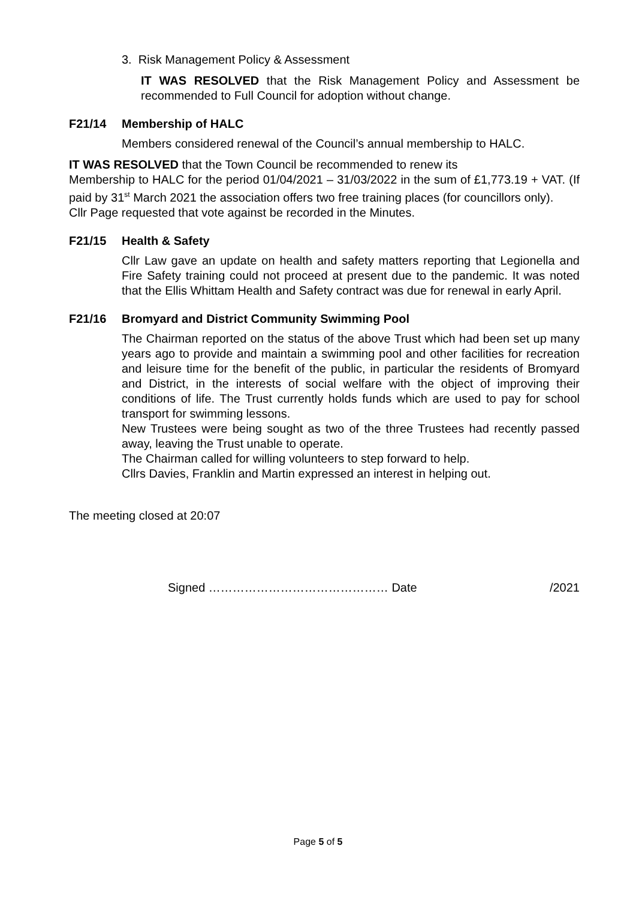3. Risk Management Policy & Assessment
IT WAS RESOLVED that the Risk Management Policy and Assessment be recommended to Full Council for adoption without change.
F21/14 Membership of HALC
Members considered renewal of the Council’s annual membership to HALC.
IT WAS RESOLVED that the Town Council be recommended to renew its
Membership to HALC for the period 01/04/2021 – 31/03/2022 in the sum of £1,773.19 + VAT. (If paid by 31<sup>st</sup> March 2021 the association offers two free training places (for councillors only).
Cllr Page requested that vote against be recorded in the Minutes.
F21/15 Health & Safety
Cllr Law gave an update on health and safety matters reporting that Legionella and Fire Safety training could not proceed at present due to the pandemic. It was noted that the Ellis Whittam Health and Safety contract was due for renewal in early April.
F21/16 Bromyard and District Community Swimming Pool
The Chairman reported on the status of the above Trust which had been set up many years ago to provide and maintain a swimming pool and other facilities for recreation and leisure time for the benefit of the public, in particular the residents of Bromyard and District, in the interests of social welfare with the object of improving their conditions of life. The Trust currently holds funds which are used to pay for school transport for swimming lessons.
New Trustees were being sought as two of the three Trustees had recently passed away, leaving the Trust unable to operate.
The Chairman called for willing volunteers to step forward to help.
Cllrs Davies, Franklin and Martin expressed an interest in helping out.
The meeting closed at 20:07
Signed ……………………………………… Date /2021
Page 5 of 5